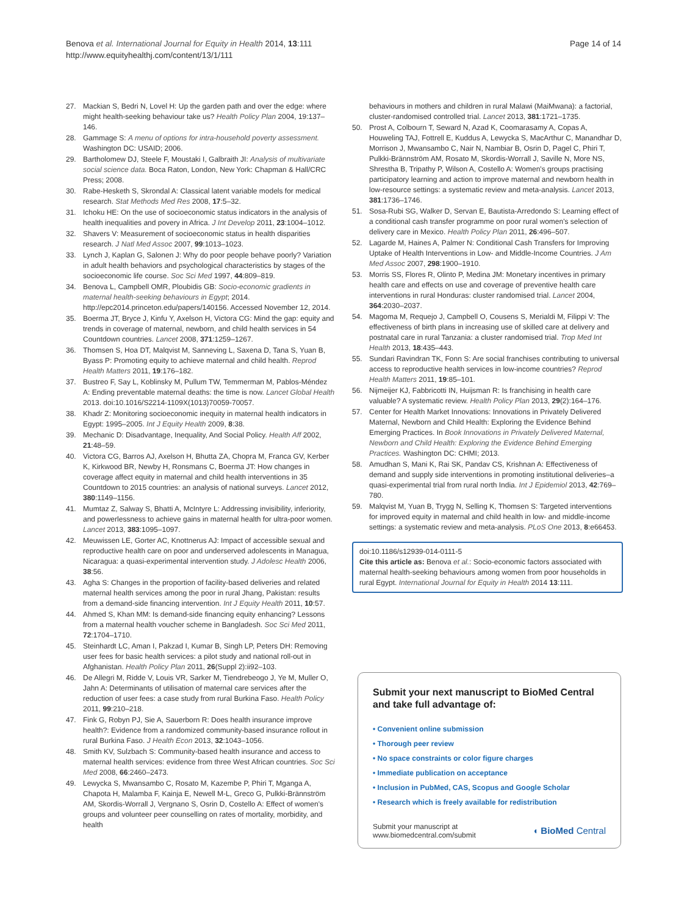Benova et al. International Journal for Equity in Health 2014, 13:111
http://www.equityhealthj.com/content/13/1/111
Page 14 of 14
27. Mackian S, Bedri N, Lovel H: Up the garden path and over the edge: where might health-seeking behaviour take us? Health Policy Plan 2004, 19:137–146.
28. Gammage S: A menu of options for intra-household poverty assessment. Washington DC: USAID; 2006.
29. Bartholomew DJ, Steele F, Moustaki I, Galbraith JI: Analysis of multivariate social science data. Boca Raton, London, New York: Chapman & Hall/CRC Press; 2008.
30. Rabe-Hesketh S, Skrondal A: Classical latent variable models for medical research. Stat Methods Med Res 2008, 17:5–32.
31. Ichoku HE: On the use of socioeconomic status indicators in the analysis of health inequalities and povery in Africa. J Int Develop 2011, 23:1004–1012.
32. Shavers V: Measurement of socioeconomic status in health disparities research. J Natl Med Assoc 2007, 99:1013–1023.
33. Lynch J, Kaplan G, Salonen J: Why do poor people behave poorly? Variation in adult health behaviors and psychological characteristics by stages of the socioeconomic life course. Soc Sci Med 1997, 44:809–819.
34. Benova L, Campbell OMR, Ploubidis GB: Socio-economic gradients in maternal health-seeking behaviours in Egypt; 2014. http://epc2014.princeton.edu/papers/140156. Accessed November 12, 2014.
35. Boerma JT, Bryce J, Kinfu Y, Axelson H, Victora CG: Mind the gap: equity and trends in coverage of maternal, newborn, and child health services in 54 Countdown countries. Lancet 2008, 371:1259–1267.
36. Thomsen S, Hoa DT, Malqvist M, Sanneving L, Saxena D, Tana S, Yuan B, Byass P: Promoting equity to achieve maternal and child health. Reprod Health Matters 2011, 19:176–182.
37. Bustreo F, Say L, Koblinsky M, Pullum TW, Temmerman M, Pablos-Méndez A: Ending preventable maternal deaths: the time is now. Lancet Global Health 2013. doi:10.1016/S2214-1109X(1013)70059-70057.
38. Khadr Z: Monitoring socioeconomic inequity in maternal health indicators in Egypt: 1995–2005. Int J Equity Health 2009, 8:38.
39. Mechanic D: Disadvantage, Inequality, And Social Policy. Health Aff 2002, 21:48–59.
40. Victora CG, Barros AJ, Axelson H, Bhutta ZA, Chopra M, Franca GV, Kerber K, Kirkwood BR, Newby H, Ronsmans C, Boerma JT: How changes in coverage affect equity in maternal and child health interventions in 35 Countdown to 2015 countries: an analysis of national surveys. Lancet 2012, 380:1149–1156.
41. Mumtaz Z, Salway S, Bhatti A, McIntyre L: Addressing invisibility, inferiority, and powerlessness to achieve gains in maternal health for ultra-poor women. Lancet 2013, 383:1095–1097.
42. Meuwissen LE, Gorter AC, Knottnerus AJ: Impact of accessible sexual and reproductive health care on poor and underserved adolescents in Managua, Nicaragua: a quasi-experimental intervention study. J Adolesc Health 2006, 38:56.
43. Agha S: Changes in the proportion of facility-based deliveries and related maternal health services among the poor in rural Jhang, Pakistan: results from a demand-side financing intervention. Int J Equity Health 2011, 10:57.
44. Ahmed S, Khan MM: Is demand-side financing equity enhancing? Lessons from a maternal health voucher scheme in Bangladesh. Soc Sci Med 2011, 72:1704–1710.
45. Steinhardt LC, Aman I, Pakzad I, Kumar B, Singh LP, Peters DH: Removing user fees for basic health services: a pilot study and national roll-out in Afghanistan. Health Policy Plan 2011, 26(Suppl 2):ii92–103.
46. De Allegri M, Ridde V, Louis VR, Sarker M, Tiendrebeogo J, Ye M, Muller O, Jahn A: Determinants of utilisation of maternal care services after the reduction of user fees: a case study from rural Burkina Faso. Health Policy 2011, 99:210–218.
47. Fink G, Robyn PJ, Sie A, Sauerborn R: Does health insurance improve health?: Evidence from a randomized community-based insurance rollout in rural Burkina Faso. J Health Econ 2013, 32:1043–1056.
48. Smith KV, Sulzbach S: Community-based health insurance and access to maternal health services: evidence from three West African countries. Soc Sci Med 2008, 66:2460–2473.
49. Lewycka S, Mwansambo C, Rosato M, Kazembe P, Phiri T, Mganga A, Chapota H, Malamba F, Kainja E, Newell M-L, Greco G, Pulkki-Brännström AM, Skordis-Worrall J, Vergnano S, Osrin D, Costello A: Effect of women's groups and volunteer peer counselling on rates of mortality, morbidity, and health
behaviours in mothers and children in rural Malawi (MaiMwana): a factorial, cluster-randomised controlled trial. Lancet 2013, 381:1721–1735.
50. Prost A, Colbourn T, Seward N, Azad K, Coomarasamy A, Copas A, Houweling TAJ, Fottrell E, Kuddus A, Lewycka S, MacArthur C, Manandhar D, Morrison J, Mwansambo C, Nair N, Nambiar B, Osrin D, Pagel C, Phiri T, Pulkki-Brännström AM, Rosato M, Skordis-Worrall J, Saville N, More NS, Shrestha B, Tripathy P, Wilson A, Costello A: Women's groups practising participatory learning and action to improve maternal and newborn health in low-resource settings: a systematic review and meta-analysis. Lancet 2013, 381:1736–1746.
51. Sosa-Rubi SG, Walker D, Servan E, Bautista-Arredondo S: Learning effect of a conditional cash transfer programme on poor rural women's selection of delivery care in Mexico. Health Policy Plan 2011, 26:496–507.
52. Lagarde M, Haines A, Palmer N: Conditional Cash Transfers for Improving Uptake of Health Interventions in Low- and Middle-Income Countries. J Am Med Assoc 2007, 298:1900–1910.
53. Morris SS, Flores R, Olinto P, Medina JM: Monetary incentives in primary health care and effects on use and coverage of preventive health care interventions in rural Honduras: cluster randomised trial. Lancet 2004, 364:2030–2037.
54. Magoma M, Requejo J, Campbell O, Cousens S, Merialdi M, Filippi V: The effectiveness of birth plans in increasing use of skilled care at delivery and postnatal care in rural Tanzania: a cluster randomised trial. Trop Med Int Health 2013, 18:435–443.
55. Sundari Ravindran TK, Fonn S: Are social franchises contributing to universal access to reproductive health services in low-income countries? Reprod Health Matters 2011, 19:85–101.
56. Nijmeijer KJ, Fabbricotti IN, Huijsman R: Is franchising in health care valuable? A systematic review. Health Policy Plan 2013, 29(2):164–176.
57. Center for Health Market Innovations: Innovations in Privately Delivered Maternal, Newborn and Child Health: Exploring the Evidence Behind Emerging Practices. In Book Innovations in Privately Delivered Maternal, Newborn and Child Health: Exploring the Evidence Behind Emerging Practices. Washington DC: CHMI; 2013.
58. Amudhan S, Mani K, Rai SK, Pandav CS, Krishnan A: Effectiveness of demand and supply side interventions in promoting institutional deliveries–a quasi-experimental trial from rural north India. Int J Epidemiol 2013, 42:769–780.
59. Malqvist M, Yuan B, Trygg N, Selling K, Thomsen S: Targeted interventions for improved equity in maternal and child health in low- and middle-income settings: a systematic review and meta-analysis. PLoS One 2013, 8:e66453.
doi:10.1186/s12939-014-0111-5
Cite this article as: Benova et al.: Socio-economic factors associated with maternal health-seeking behaviours among women from poor households in rural Egypt. International Journal for Equity in Health 2014 13:111.
Submit your next manuscript to BioMed Central and take full advantage of:
• Convenient online submission
• Thorough peer review
• No space constraints or color figure charges
• Immediate publication on acceptance
• Inclusion in PubMed, CAS, Scopus and Google Scholar
• Research which is freely available for redistribution
Submit your manuscript at
www.biomedcentral.com/submit
◖ BioMed Central